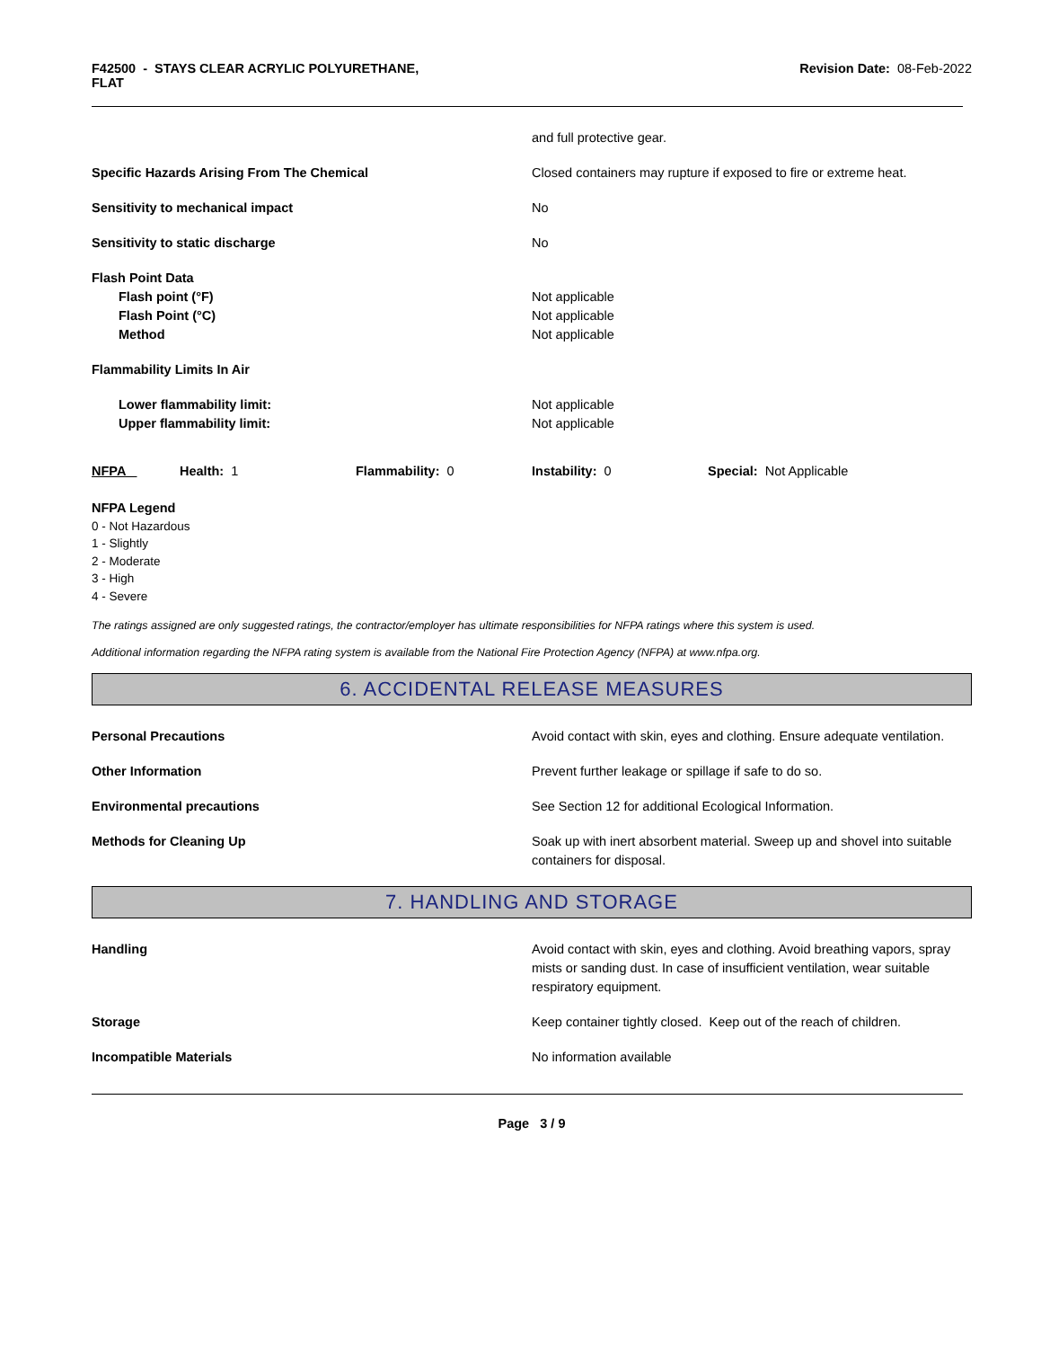F42500 - STAYS CLEAR ACRYLIC POLYURETHANE,
FLAT
Revision Date: 08-Feb-2022
and full protective gear.
Specific Hazards Arising From The Chemical Closed containers may rupture if exposed to fire or extreme heat.
Sensitivity to mechanical impact No
Sensitivity to static discharge No
Flash Point Data
Flash point (°F)
Flash Point (°C)
Method
Not applicable
Not applicable
Not applicable
Flammability Limits In Air
Lower flammability limit:
Upper flammability limit:
Not applicable
Not applicable
NFPA Health: 1 Flammability: 0 Instability: 0 Special: Not Applicable
NFPA Legend
0 - Not Hazardous
1 - Slightly
2 - Moderate
3 - High
4 - Severe
The ratings assigned are only suggested ratings, the contractor/employer has ultimate responsibilities for NFPA ratings where this system is used.
Additional information regarding the NFPA rating system is available from the National Fire Protection Agency (NFPA) at www.nfpa.org.
6. ACCIDENTAL RELEASE MEASURES
Personal Precautions Avoid contact with skin, eyes and clothing. Ensure adequate ventilation.
Other Information Prevent further leakage or spillage if safe to do so.
Environmental precautions See Section 12 for additional Ecological Information.
Methods for Cleaning Up Soak up with inert absorbent material. Sweep up and shovel into suitable containers for disposal.
7. HANDLING AND STORAGE
Handling Avoid contact with skin, eyes and clothing. Avoid breathing vapors, spray mists or sanding dust. In case of insufficient ventilation, wear suitable respiratory equipment.
Storage Keep container tightly closed. Keep out of the reach of children.
Incompatible Materials No information available
Page 3 / 9